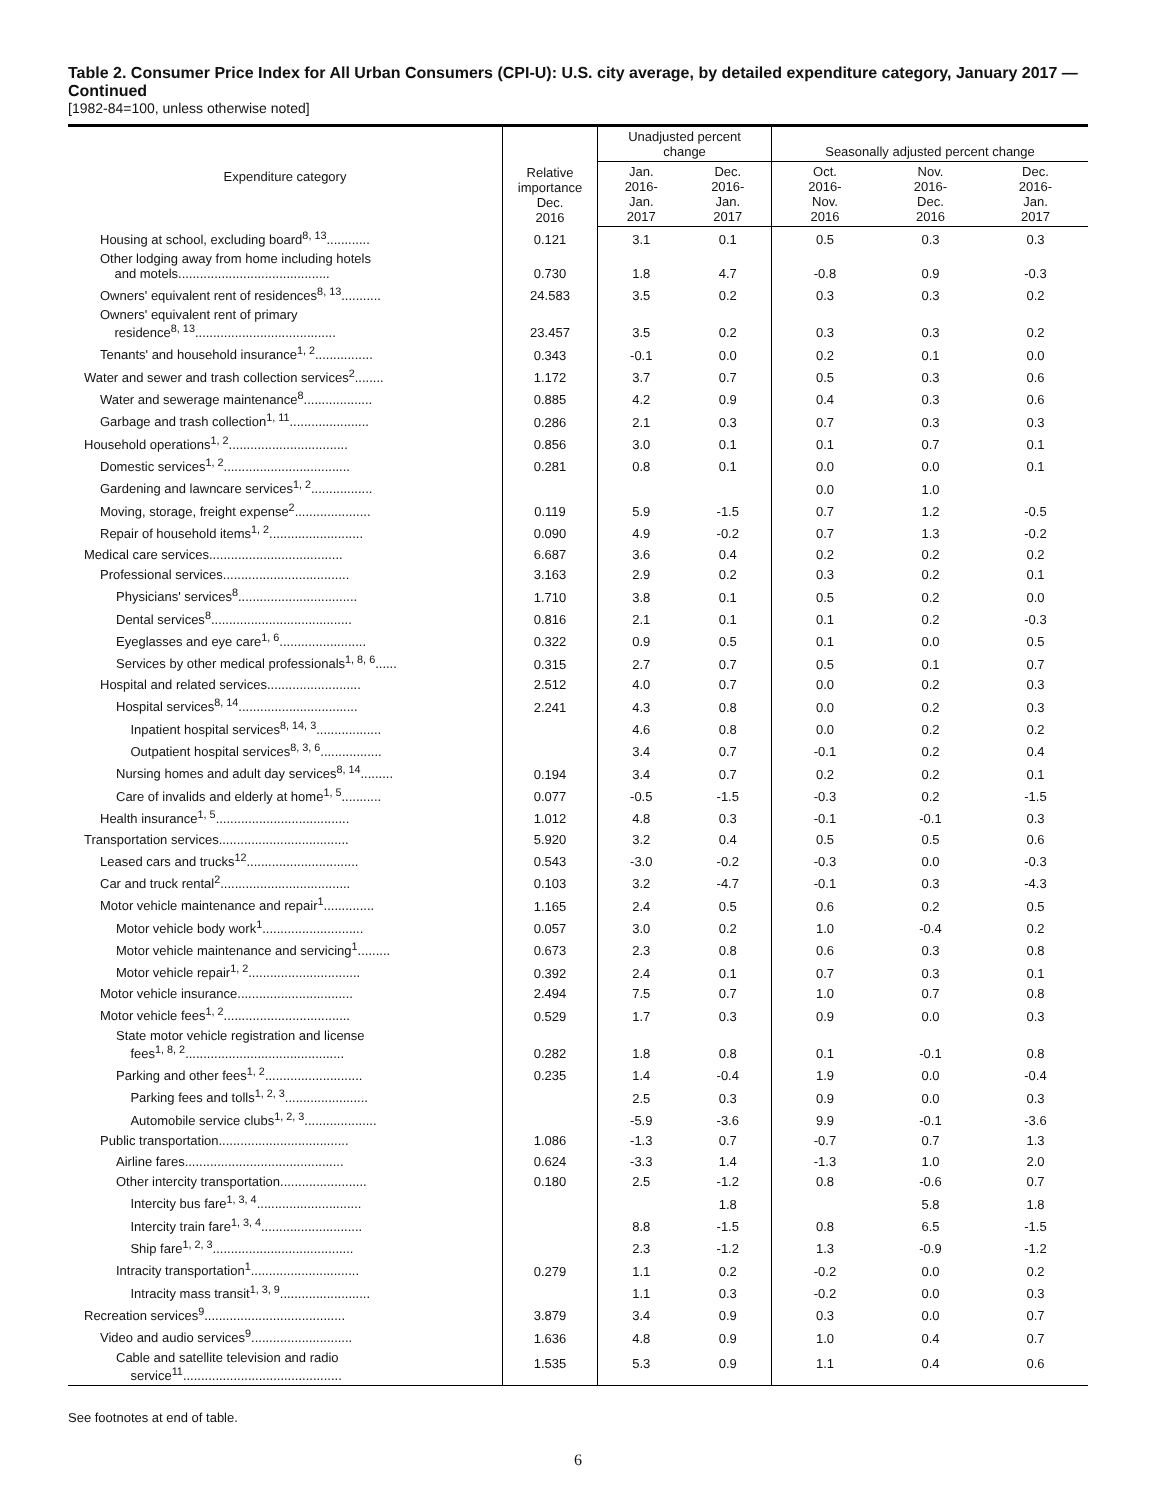Table 2. Consumer Price Index for All Urban Consumers (CPI-U): U.S. city average, by detailed expenditure category, January 2017 — Continued
[1982-84=100, unless otherwise noted]
| Expenditure category | Relative importance Dec. 2016 | Unadjusted percent change | | Seasonally adjusted percent change | | |
| --- | --- | --- | --- | --- | --- | --- |
| | | Jan. 2016- Jan. 2017 | Dec. 2016- Jan. 2017 | Oct. 2016- Nov. 2016 | Nov. 2016- Dec. 2016 | Dec. 2016- Jan. 2017 |
| Housing at school, excluding board<sup>8, 13</sup>............ | 0.121 | 3.1 | 0.1 | 0.5 | 0.3 | 0.3 |
| Other lodging away from home including hotels and motels.......................................... | 0.730 | 1.8 | 4.7 | -0.8 | 0.9 | -0.3 |
| Owners' equivalent rent of residences<sup>8, 13</sup>........... | 24.583 | 3.5 | 0.2 | 0.3 | 0.3 | 0.2 |
| Owners' equivalent rent of primary residence<sup>8, 13</sup>....................................... | 23.457 | 3.5 | 0.2 | 0.3 | 0.3 | 0.2 |
| Tenants' and household insurance<sup>1, 2</sup>................ | 0.343 | -0.1 | 0.0 | 0.2 | 0.1 | 0.0 |
| Water and sewer and trash collection services<sup>2</sup>........ | 1.172 | 3.7 | 0.7 | 0.5 | 0.3 | 0.6 |
| Water and sewerage maintenance<sup>8</sup>................... | 0.885 | 4.2 | 0.9 | 0.4 | 0.3 | 0.6 |
| Garbage and trash collection<sup>1, 11</sup>...................... | 0.286 | 2.1 | 0.3 | 0.7 | 0.3 | 0.3 |
| Household operations<sup>1, 2</sup>................................. | 0.856 | 3.0 | 0.1 | 0.1 | 0.7 | 0.1 |
| Domestic services<sup>1, 2</sup>................................... | 0.281 | 0.8 | 0.1 | 0.0 | 0.0 | 0.1 |
| Gardening and lawncare services<sup>1, 2</sup>................. | | | | 0.0 | 1.0 | |
| Moving, storage, freight expense<sup>2</sup>..................... | 0.119 | 5.9 | -1.5 | 0.7 | 1.2 | -0.5 |
| Repair of household items<sup>1, 2</sup>.......................... | 0.090 | 4.9 | -0.2 | 0.7 | 1.3 | -0.2 |
| Medical care services..................................... | 6.687 | 3.6 | 0.4 | 0.2 | 0.2 | 0.2 |
| Professional services................................... | 3.163 | 2.9 | 0.2 | 0.3 | 0.2 | 0.1 |
| Physicians' services<sup>8</sup>................................. | 1.710 | 3.8 | 0.1 | 0.5 | 0.2 | 0.0 |
| Dental services<sup>8</sup>....................................... | 0.816 | 2.1 | 0.1 | 0.1 | 0.2 | -0.3 |
| Eyeglasses and eye care<sup>1, 6</sup>........................ | 0.322 | 0.9 | 0.5 | 0.1 | 0.0 | 0.5 |
| Services by other medical professionals<sup>1, 8, 6</sup>...... | 0.315 | 2.7 | 0.7 | 0.5 | 0.1 | 0.7 |
| Hospital and related services.......................... | 2.512 | 4.0 | 0.7 | 0.0 | 0.2 | 0.3 |
| Hospital services<sup>8, 14</sup>................................. | 2.241 | 4.3 | 0.8 | 0.0 | 0.2 | 0.3 |
| Inpatient hospital services<sup>8, 14, 3</sup>.................. | | 4.6 | 0.8 | 0.0 | 0.2 | 0.2 |
| Outpatient hospital services<sup>8, 3, 6</sup>................. | | 3.4 | 0.7 | -0.1 | 0.2 | 0.4 |
| Nursing homes and adult day services<sup>8, 14</sup>......... | 0.194 | 3.4 | 0.7 | 0.2 | 0.2 | 0.1 |
| Care of invalids and elderly at home<sup>1, 5</sup>........... | 0.077 | -0.5 | -1.5 | -0.3 | 0.2 | -1.5 |
| Health insurance<sup>1, 5</sup>..................................... | 1.012 | 4.8 | 0.3 | -0.1 | -0.1 | 0.3 |
| Transportation services.................................... | 5.920 | 3.2 | 0.4 | 0.5 | 0.5 | 0.6 |
| Leased cars and trucks<sup>12</sup>............................... | 0.543 | -3.0 | -0.2 | -0.3 | 0.0 | -0.3 |
| Car and truck rental<sup>2</sup>.................................... | 0.103 | 3.2 | -4.7 | -0.1 | 0.3 | -4.3 |
| Motor vehicle maintenance and repair<sup>1</sup>.............. | 1.165 | 2.4 | 0.5 | 0.6 | 0.2 | 0.5 |
| Motor vehicle body work<sup>1</sup>............................ | 0.057 | 3.0 | 0.2 | 1.0 | -0.4 | 0.2 |
| Motor vehicle maintenance and servicing<sup>1</sup>......... | 0.673 | 2.3 | 0.8 | 0.6 | 0.3 | 0.8 |
| Motor vehicle repair<sup>1, 2</sup>............................... | 0.392 | 2.4 | 0.1 | 0.7 | 0.3 | 0.1 |
| Motor vehicle insurance................................ | 2.494 | 7.5 | 0.7 | 1.0 | 0.7 | 0.8 |
| Motor vehicle fees<sup>1, 2</sup>................................... | 0.529 | 1.7 | 0.3 | 0.9 | 0.0 | 0.3 |
| State motor vehicle registration and license fees<sup>1, 8, 2</sup>............................................ | 0.282 | 1.8 | 0.8 | 0.1 | -0.1 | 0.8 |
| Parking and other fees<sup>1, 2</sup>........................... | 0.235 | 1.4 | -0.4 | 1.9 | 0.0 | -0.4 |
| Parking fees and tolls<sup>1, 2, 3</sup>....................... | | 2.5 | 0.3 | 0.9 | 0.0 | 0.3 |
| Automobile service clubs<sup>1, 2, 3</sup>.................... | | -5.9 | -3.6 | 9.9 | -0.1 | -3.6 |
| Public transportation.................................... | 1.086 | -1.3 | 0.7 | -0.7 | 0.7 | 1.3 |
| Airline fares............................................ | 0.624 | -3.3 | 1.4 | -1.3 | 1.0 | 2.0 |
| Other intercity transportation........................ | 0.180 | 2.5 | -1.2 | 0.8 | -0.6 | 0.7 |
| Intercity bus fare<sup>1, 3, 4</sup>............................. | | | 1.8 | | 5.8 | 1.8 |
| Intercity train fare<sup>1, 3, 4</sup>............................ | | 8.8 | -1.5 | 0.8 | 6.5 | -1.5 |
| Ship fare<sup>1, 2, 3</sup>....................................... | | 2.3 | -1.2 | 1.3 | -0.9 | -1.2 |
| Intracity transportation<sup>1</sup>.............................. | 0.279 | 1.1 | 0.2 | -0.2 | 0.0 | 0.2 |
| Intracity mass transit<sup>1, 3, 9</sup>......................... | | 1.1 | 0.3 | -0.2 | 0.0 | 0.3 |
| Recreation services<sup>9</sup>....................................... | 3.879 | 3.4 | 0.9 | 0.3 | 0.0 | 0.7 |
| Video and audio services<sup>9</sup>............................ | 1.636 | 4.8 | 0.9 | 1.0 | 0.4 | 0.7 |
| Cable and satellite television and radio service<sup>11</sup>............................................ | 1.535 | 5.3 | 0.9 | 1.1 | 0.4 | 0.6 |
See footnotes at end of table.
6